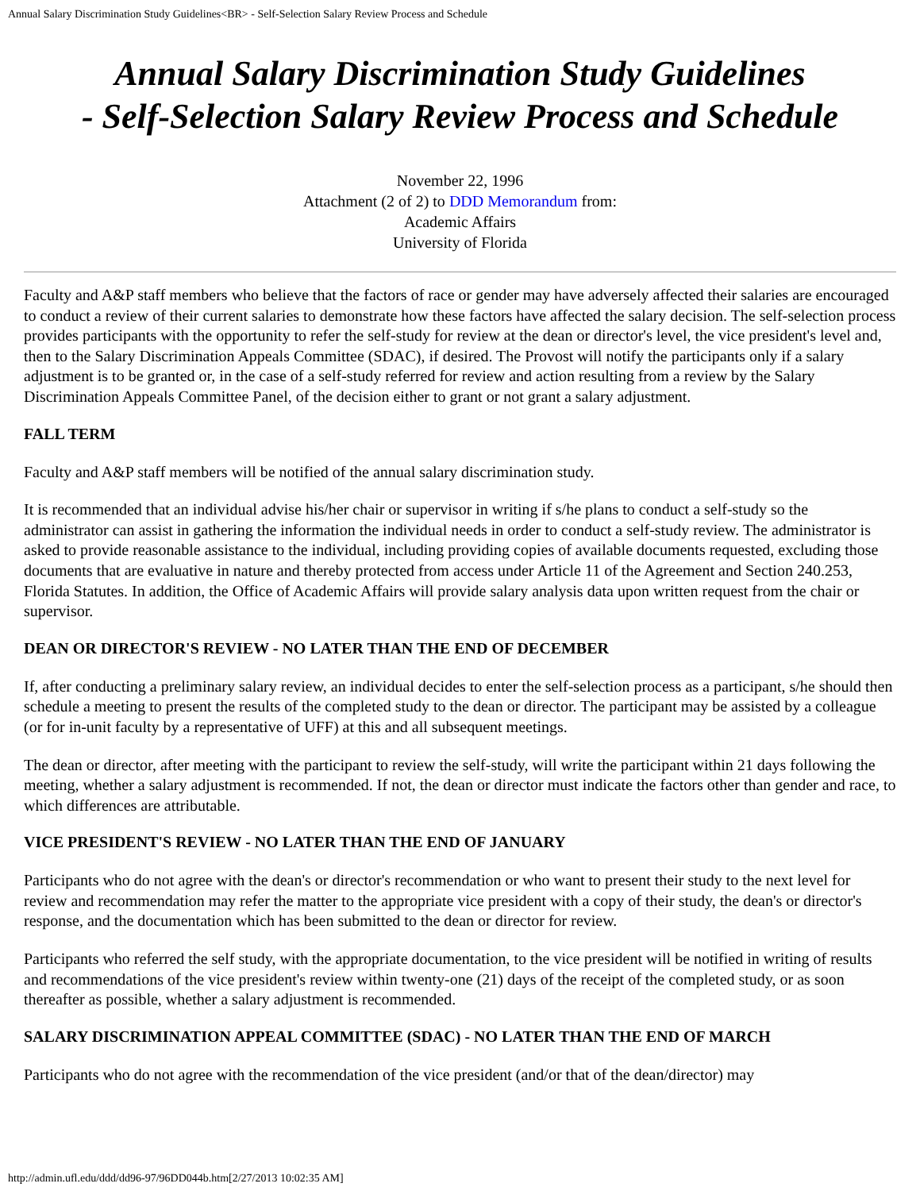Annual Salary Discrimination Study Guidelines<BR> - Self-Selection Salary Review Process and Schedule
Annual Salary Discrimination Study Guidelines
- Self-Selection Salary Review Process and Schedule
November 22, 1996
Attachment (2 of 2) to DDD Memorandum from:
Academic Affairs
University of Florida
Faculty and A&P staff members who believe that the factors of race or gender may have adversely affected their salaries are encouraged to conduct a review of their current salaries to demonstrate how these factors have affected the salary decision. The self-selection process provides participants with the opportunity to refer the self-study for review at the dean or director's level, the vice president's level and, then to the Salary Discrimination Appeals Committee (SDAC), if desired. The Provost will notify the participants only if a salary adjustment is to be granted or, in the case of a self-study referred for review and action resulting from a review by the Salary Discrimination Appeals Committee Panel, of the decision either to grant or not grant a salary adjustment.
FALL TERM
Faculty and A&P staff members will be notified of the annual salary discrimination study.
It is recommended that an individual advise his/her chair or supervisor in writing if s/he plans to conduct a self-study so the administrator can assist in gathering the information the individual needs in order to conduct a self-study review. The administrator is asked to provide reasonable assistance to the individual, including providing copies of available documents requested, excluding those documents that are evaluative in nature and thereby protected from access under Article 11 of the Agreement and Section 240.253, Florida Statutes. In addition, the Office of Academic Affairs will provide salary analysis data upon written request from the chair or supervisor.
DEAN OR DIRECTOR'S REVIEW - NO LATER THAN THE END OF DECEMBER
If, after conducting a preliminary salary review, an individual decides to enter the self-selection process as a participant, s/he should then schedule a meeting to present the results of the completed study to the dean or director. The participant may be assisted by a colleague (or for in-unit faculty by a representative of UFF) at this and all subsequent meetings.
The dean or director, after meeting with the participant to review the self-study, will write the participant within 21 days following the meeting, whether a salary adjustment is recommended. If not, the dean or director must indicate the factors other than gender and race, to which differences are attributable.
VICE PRESIDENT'S REVIEW - NO LATER THAN THE END OF JANUARY
Participants who do not agree with the dean's or director's recommendation or who want to present their study to the next level for review and recommendation may refer the matter to the appropriate vice president with a copy of their study, the dean's or director's response, and the documentation which has been submitted to the dean or director for review.
Participants who referred the self study, with the appropriate documentation, to the vice president will be notified in writing of results and recommendations of the vice president's review within twenty-one (21) days of the receipt of the completed study, or as soon thereafter as possible, whether a salary adjustment is recommended.
SALARY DISCRIMINATION APPEAL COMMITTEE (SDAC) - NO LATER THAN THE END OF MARCH
Participants who do not agree with the recommendation of the vice president (and/or that of the dean/director) may
http://admin.ufl.edu/ddd/dd96-97/96DD044b.htm[2/27/2013 10:02:35 AM]